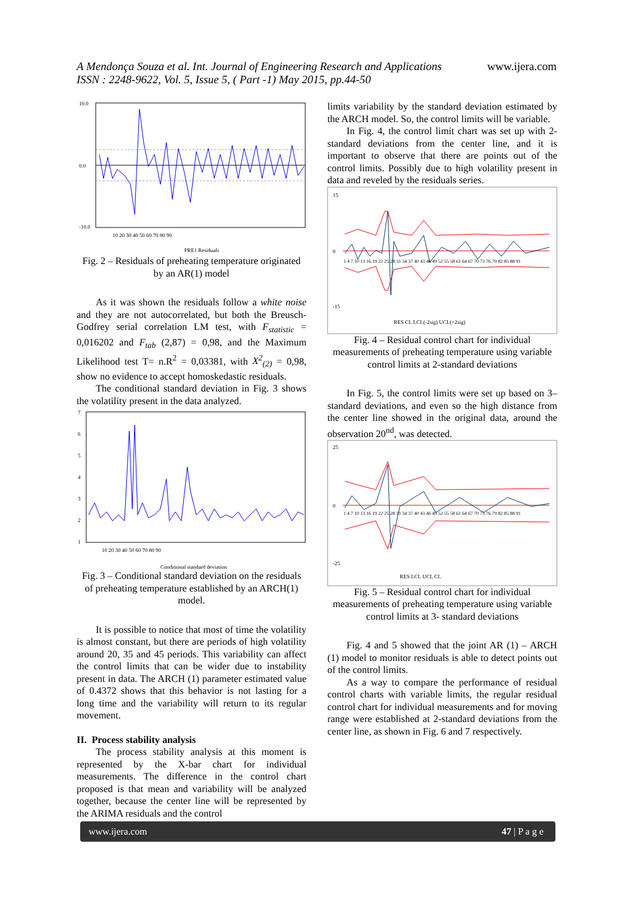A Mendonça Souza et al. Int. Journal of Engineering Research and Applications
ISSN : 2248-9622, Vol. 5, Issue 5, ( Part -1) May 2015, pp.44-50
www.ijera.com
10.0
0.0
-10.0
10 20 30 40 50 60 70 80 90
PRE1 Residuals
Fig. 2 – Residuals of preheating temperature originated by an AR(1) model
As it was shown the residuals follow a white noise and they are not autocorrelated, but both the Breusch-Godfrey serial correlation LM test, with F<sub>statistic</sub> = 0,016202 and F<sub>tab</sub> (2,87) = 0,98, and the Maximum Likelihood test T= n.R<sup>2</sup> = 0,03381, with X<sup>2</sup><sub>(2)</sub> = 0,98, show no evidence to accept homoskedastic residuals.
The conditional standard deviation in Fig. 3 shows the volatility present in the data analyzed.
7
6
5
4
3
2
1
10 20 30 40 50 60 70 80 90
Conditional standard deviation
Fig. 3 – Conditional standard deviation on the residuals of preheating temperature established by an ARCH(1) model.
It is possible to notice that most of time the volatility is almost constant, but there are periods of high volatility around 20, 35 and 45 periods. This variability can affect the control limits that can be wider due to instability present in data. The ARCH (1) parameter estimated value of 0.4372 shows that this behavior is not lasting for a long time and the variability will return to its regular movement.
II. Process stability analysis
The process stability analysis at this moment is represented by the X-bar chart for individual measurements. The difference in the control chart proposed is that mean and variability will be analyzed together, because the center line will be represented by the ARIMA residuals and the control
limits variability by the standard deviation estimated by the ARCH model. So, the control limits will be variable.
In Fig. 4, the control limit chart was set up with 2-standard deviations from the center line, and it is important to observe that there are points out of the control limits. Possibly due to high volatility present in data and reveled by the residuals series.
15
0
-15
1 4 7 10 13 16 19 22 25 28 31 34 37 40 43 46 49 52 55 58 61 64 67 70 73 76 79 82 85 88 91
RES CL LCL(-2sig) UCL(+2sig)
Fig. 4 – Residual control chart for individual measurements of preheating temperature using variable control limits at 2-standard deviations
In Fig. 5, the control limits were set up based on 3–standard deviations, and even so the high distance from the center line showed in the original data, around the observation 20<sup>nd</sup>, was detected.
25
0
-25
1 4 7 10 13 16 19 22 25 28 31 34 37 40 43 46 49 52 55 58 61 64 67 70 73 76 79 82 85 88 91
RES LCL UCL CL
Fig. 5 – Residual control chart for individual measurements of preheating temperature using variable control limits at 3- standard deviations
Fig. 4 and 5 showed that the joint AR (1) – ARCH (1) model to monitor residuals is able to detect points out of the control limits.
As a way to compare the performance of residual control charts with variable limits, the regular residual control chart for individual measurements and for moving range were established at 2-standard deviations from the center line, as shown in Fig. 6 and 7 respectively.
www.ijera.com 47 | P a g e